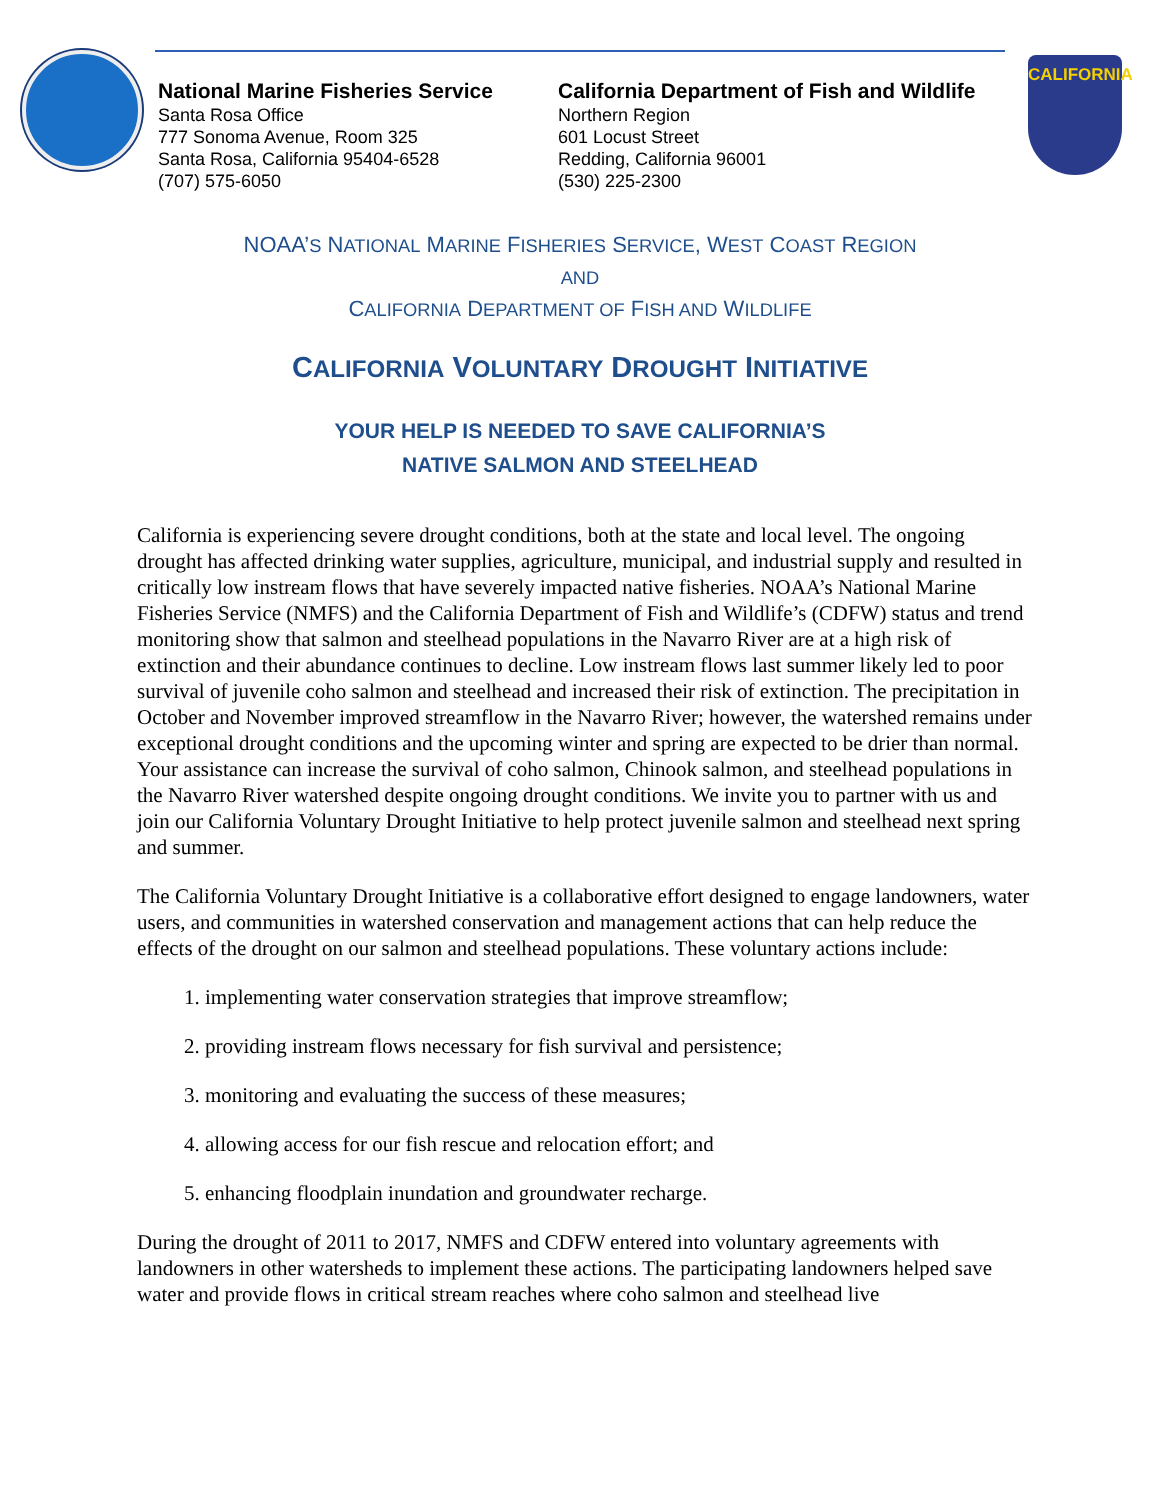National Marine Fisheries Service
Santa Rosa Office
777 Sonoma Avenue, Room 325
Santa Rosa, California 95404-6528
(707) 575-6050
California Department of Fish and Wildlife
Northern Region
601 Locust Street
Redding, California 96001
(530) 225-2300
CALIFORNIA
NOAA’S NATIONAL MARINE FISHERIES SERVICE, WEST COAST REGION
AND
CALIFORNIA DEPARTMENT OF FISH AND WILDLIFE
CALIFORNIA VOLUNTARY DROUGHT INITIATIVE
YOUR HELP IS NEEDED TO SAVE CALIFORNIA’S
NATIVE SALMON AND STEELHEAD
California is experiencing severe drought conditions, both at the state and local level. The ongoing drought has affected drinking water supplies, agriculture, municipal, and industrial supply and resulted in critically low instream flows that have severely impacted native fisheries. NOAA’s National Marine Fisheries Service (NMFS) and the California Department of Fish and Wildlife’s (CDFW) status and trend monitoring show that salmon and steelhead populations in the Navarro River are at a high risk of extinction and their abundance continues to decline. Low instream flows last summer likely led to poor survival of juvenile coho salmon and steelhead and increased their risk of extinction. The precipitation in October and November improved streamflow in the Navarro River; however, the watershed remains under exceptional drought conditions and the upcoming winter and spring are expected to be drier than normal. Your assistance can increase the survival of coho salmon, Chinook salmon, and steelhead populations in the Navarro River watershed despite ongoing drought conditions. We invite you to partner with us and join our California Voluntary Drought Initiative to help protect juvenile salmon and steelhead next spring and summer.
The California Voluntary Drought Initiative is a collaborative effort designed to engage landowners, water users, and communities in watershed conservation and management actions that can help reduce the effects of the drought on our salmon and steelhead populations. These voluntary actions include:
1. implementing water conservation strategies that improve streamflow;
2. providing instream flows necessary for fish survival and persistence;
3. monitoring and evaluating the success of these measures;
4. allowing access for our fish rescue and relocation effort; and
5. enhancing floodplain inundation and groundwater recharge.
During the drought of 2011 to 2017, NMFS and CDFW entered into voluntary agreements with landowners in other watersheds to implement these actions. The participating landowners helped save water and provide flows in critical stream reaches where coho salmon and steelhead live